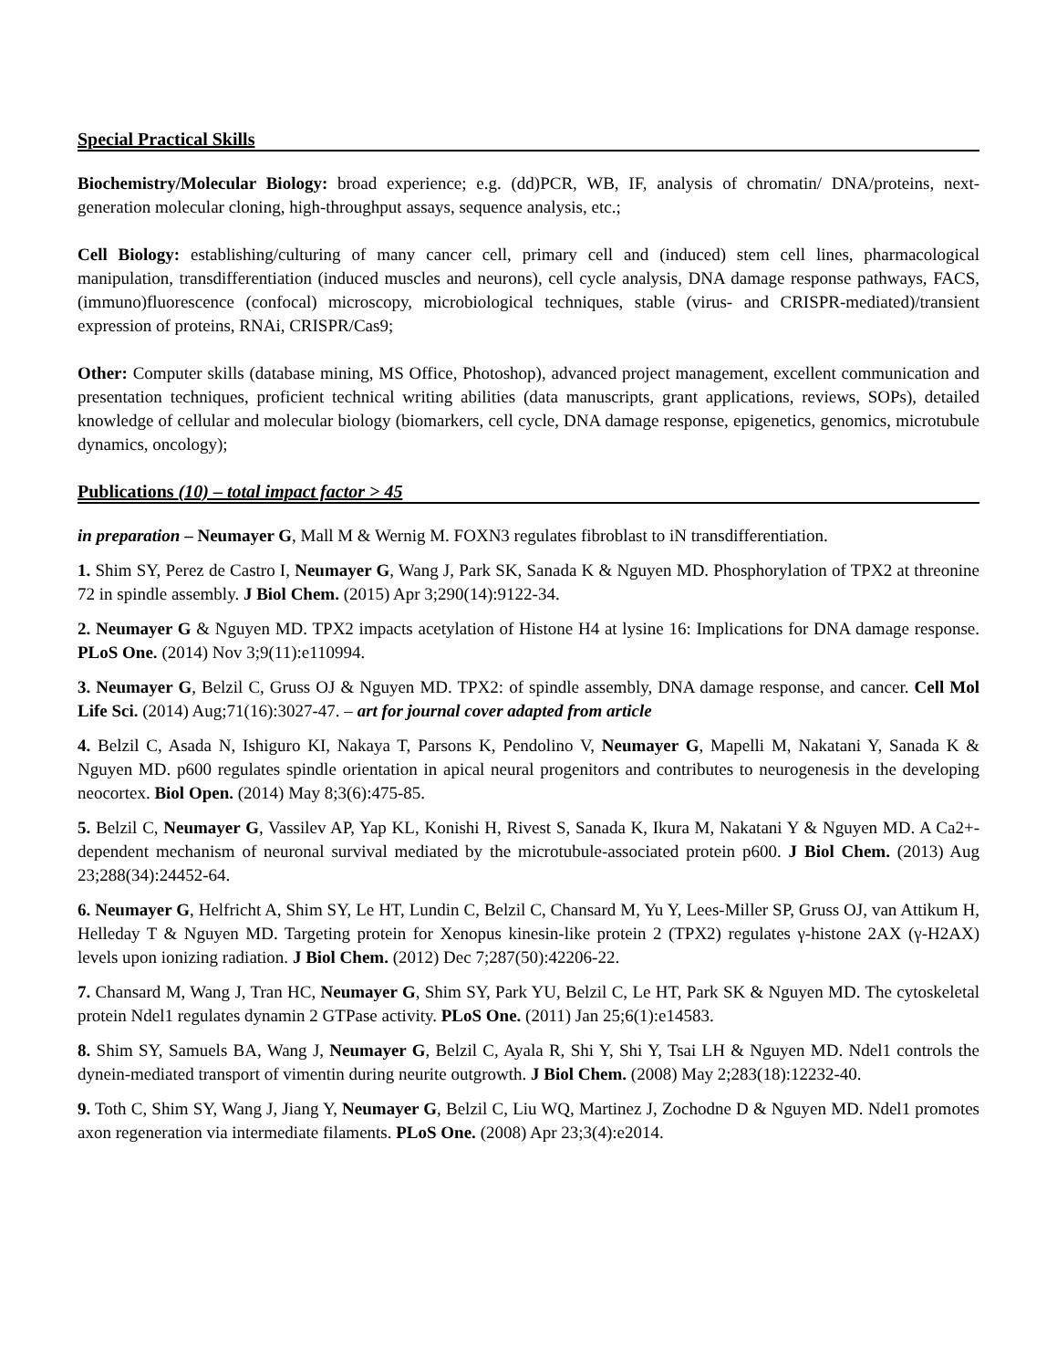Special Practical Skills
Biochemistry/Molecular Biology: broad experience; e.g. (dd)PCR, WB, IF, analysis of chromatin/ DNA/proteins, next-generation molecular cloning, high-throughput assays, sequence analysis, etc.;
Cell Biology: establishing/culturing of many cancer cell, primary cell and (induced) stem cell lines, pharmacological manipulation, transdifferentiation (induced muscles and neurons), cell cycle analysis, DNA damage response pathways, FACS, (immuno)fluorescence (confocal) microscopy, microbiological techniques, stable (virus- and CRISPR-mediated)/transient expression of proteins, RNAi, CRISPR/Cas9;
Other: Computer skills (database mining, MS Office, Photoshop), advanced project management, excellent communication and presentation techniques, proficient technical writing abilities (data manuscripts, grant applications, reviews, SOPs), detailed knowledge of cellular and molecular biology (biomarkers, cell cycle, DNA damage response, epigenetics, genomics, microtubule dynamics, oncology);
Publications (10) – total impact factor > 45
in preparation – Neumayer G, Mall M & Wernig M. FOXN3 regulates fibroblast to iN transdifferentiation.
1. Shim SY, Perez de Castro I, Neumayer G, Wang J, Park SK, Sanada K & Nguyen MD. Phosphorylation of TPX2 at threonine 72 in spindle assembly. J Biol Chem. (2015) Apr 3;290(14):9122-34.
2. Neumayer G & Nguyen MD. TPX2 impacts acetylation of Histone H4 at lysine 16: Implications for DNA damage response. PLoS One. (2014) Nov 3;9(11):e110994.
3. Neumayer G, Belzil C, Gruss OJ & Nguyen MD. TPX2: of spindle assembly, DNA damage response, and cancer. Cell Mol Life Sci. (2014) Aug;71(16):3027-47. – art for journal cover adapted from article
4. Belzil C, Asada N, Ishiguro KI, Nakaya T, Parsons K, Pendolino V, Neumayer G, Mapelli M, Nakatani Y, Sanada K & Nguyen MD. p600 regulates spindle orientation in apical neural progenitors and contributes to neurogenesis in the developing neocortex. Biol Open. (2014) May 8;3(6):475-85.
5. Belzil C, Neumayer G, Vassilev AP, Yap KL, Konishi H, Rivest S, Sanada K, Ikura M, Nakatani Y & Nguyen MD. A Ca2+-dependent mechanism of neuronal survival mediated by the microtubule-associated protein p600. J Biol Chem. (2013) Aug 23;288(34):24452-64.
6. Neumayer G, Helfricht A, Shim SY, Le HT, Lundin C, Belzil C, Chansard M, Yu Y, Lees-Miller SP, Gruss OJ, van Attikum H, Helleday T & Nguyen MD. Targeting protein for Xenopus kinesin-like protein 2 (TPX2) regulates γ-histone 2AX (γ-H2AX) levels upon ionizing radiation. J Biol Chem. (2012) Dec 7;287(50):42206-22.
7. Chansard M, Wang J, Tran HC, Neumayer G, Shim SY, Park YU, Belzil C, Le HT, Park SK & Nguyen MD. The cytoskeletal protein Ndel1 regulates dynamin 2 GTPase activity. PLoS One. (2011) Jan 25;6(1):e14583.
8. Shim SY, Samuels BA, Wang J, Neumayer G, Belzil C, Ayala R, Shi Y, Shi Y, Tsai LH & Nguyen MD. Ndel1 controls the dynein-mediated transport of vimentin during neurite outgrowth. J Biol Chem. (2008) May 2;283(18):12232-40.
9. Toth C, Shim SY, Wang J, Jiang Y, Neumayer G, Belzil C, Liu WQ, Martinez J, Zochodne D & Nguyen MD. Ndel1 promotes axon regeneration via intermediate filaments. PLoS One. (2008) Apr 23;3(4):e2014.